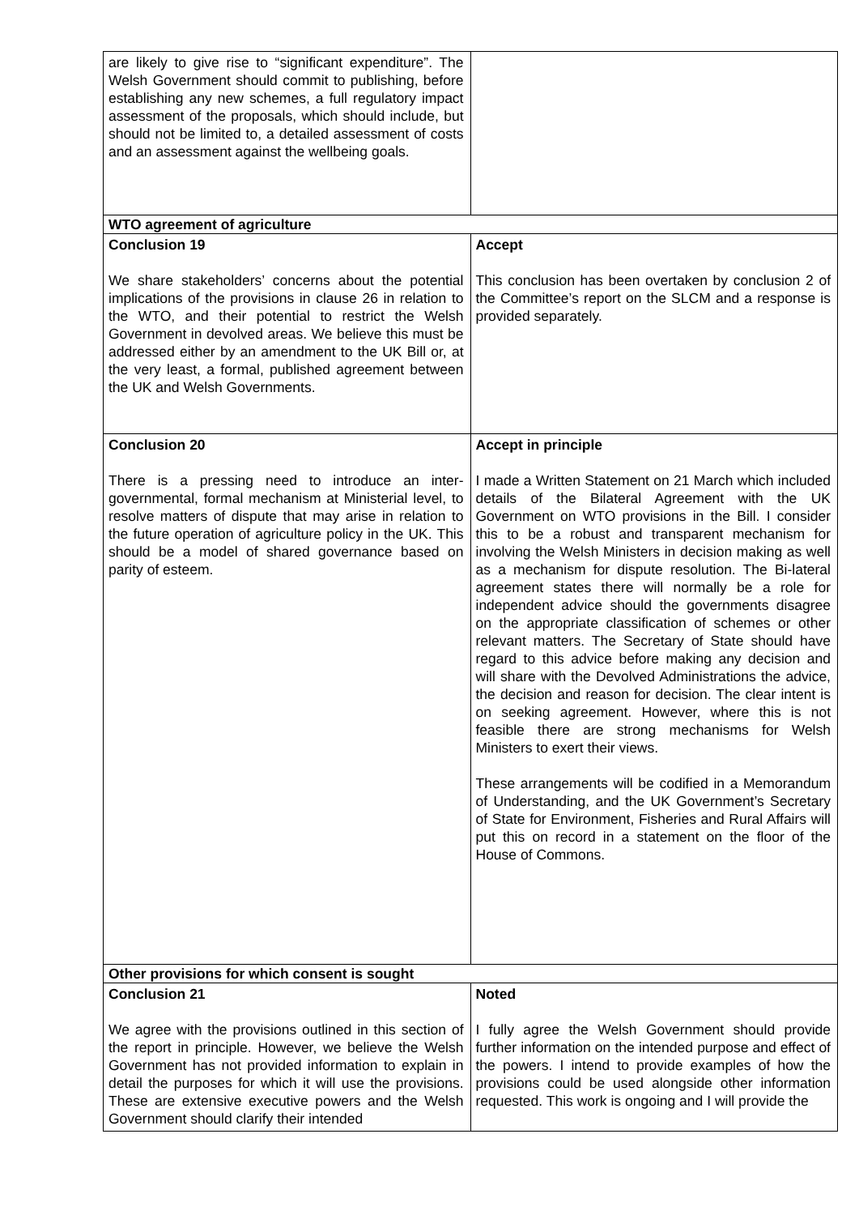| are likely to give rise to “significant expenditure”. The Welsh Government should commit to publishing, before establishing any new schemes, a full regulatory impact assessment of the proposals, which should include, but should not be limited to, a detailed assessment of costs and an assessment against the wellbeing goals. | |
| WTO agreement of agriculture | |
| Conclusion 19 We share stakeholders’ concerns about the potential implications of the provisions in clause 26 in relation to the WTO, and their potential to restrict the Welsh Government in devolved areas. We believe this must be addressed either by an amendment to the UK Bill or, at the very least, a formal, published agreement between the UK and Welsh Governments. | Accept This conclusion has been overtaken by conclusion 2 of the Committee’s report on the SLCM and a response is provided separately. |
| Conclusion 20 There is a pressing need to introduce an inter-governmental, formal mechanism at Ministerial level, to resolve matters of dispute that may arise in relation to the future operation of agriculture policy in the UK. This should be a model of shared governance based on parity of esteem. | Accept in principle I made a Written Statement on 21 March which included details of the Bilateral Agreement with the UK Government on WTO provisions in the Bill. I consider this to be a robust and transparent mechanism for involving the Welsh Ministers in decision making as well as a mechanism for dispute resolution. The Bi-lateral agreement states there will normally be a role for independent advice should the governments disagree on the appropriate classification of schemes or other relevant matters. The Secretary of State should have regard to this advice before making any decision and will share with the Devolved Administrations the advice, the decision and reason for decision. The clear intent is on seeking agreement. However, where this is not feasible there are strong mechanisms for Welsh Ministers to exert their views. These arrangements will be codified in a Memorandum of Understanding, and the UK Government’s Secretary of State for Environment, Fisheries and Rural Affairs will put this on record in a statement on the floor of the House of Commons. |
| Other provisions for which consent is sought | |
| Conclusion 21 We agree with the provisions outlined in this section of the report in principle. However, we believe the Welsh Government has not provided information to explain in detail the purposes for which it will use the provisions. These are extensive executive powers and the Welsh Government should clarify their intended | Noted I fully agree the Welsh Government should provide further information on the intended purpose and effect of the powers. I intend to provide examples of how the provisions could be used alongside other information requested. This work is ongoing and I will provide the |